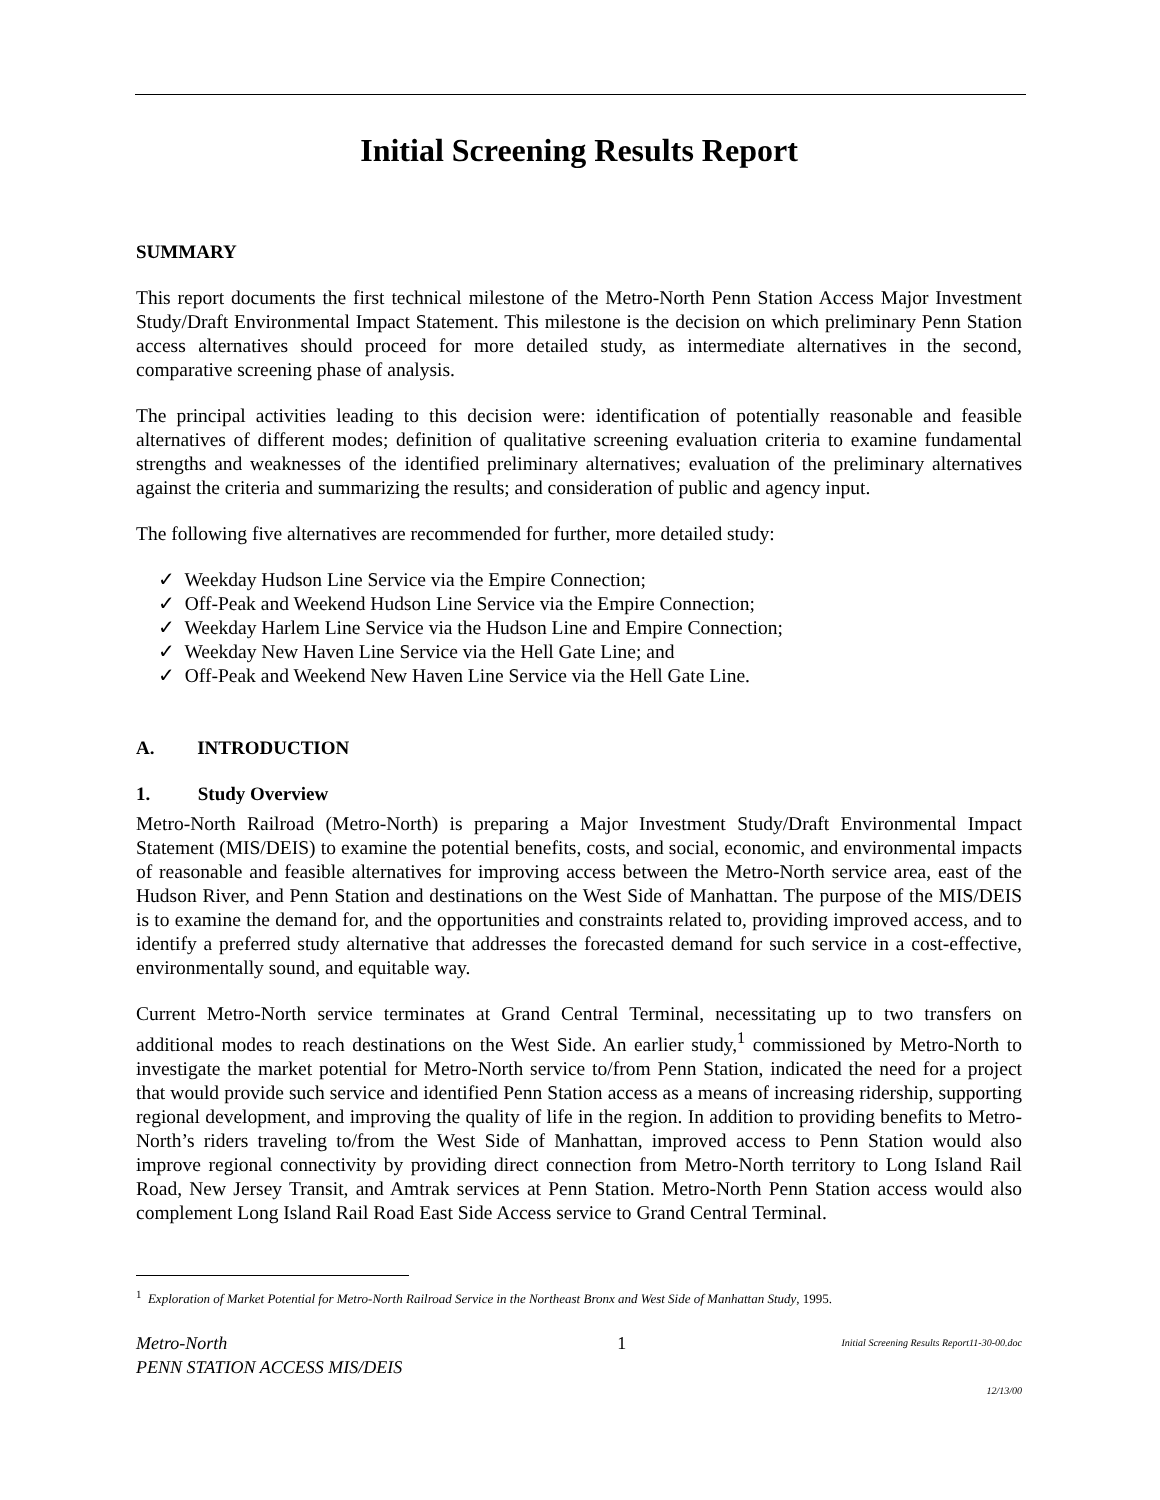Initial Screening Results Report
SUMMARY
This report documents the first technical milestone of the Metro-North Penn Station Access Major Investment Study/Draft Environmental Impact Statement. This milestone is the decision on which preliminary Penn Station access alternatives should proceed for more detailed study, as intermediate alternatives in the second, comparative screening phase of analysis.
The principal activities leading to this decision were: identification of potentially reasonable and feasible alternatives of different modes; definition of qualitative screening evaluation criteria to examine fundamental strengths and weaknesses of the identified preliminary alternatives; evaluation of the preliminary alternatives against the criteria and summarizing the results; and consideration of public and agency input.
The following five alternatives are recommended for further, more detailed study:
✓ Weekday Hudson Line Service via the Empire Connection;
✓ Off-Peak and Weekend Hudson Line Service via the Empire Connection;
✓ Weekday Harlem Line Service via the Hudson Line and Empire Connection;
✓ Weekday New Haven Line Service via the Hell Gate Line; and
✓ Off-Peak and Weekend New Haven Line Service via the Hell Gate Line.
A. INTRODUCTION
1. Study Overview
Metro-North Railroad (Metro-North) is preparing a Major Investment Study/Draft Environmental Impact Statement (MIS/DEIS) to examine the potential benefits, costs, and social, economic, and environmental impacts of reasonable and feasible alternatives for improving access between the Metro-North service area, east of the Hudson River, and Penn Station and destinations on the West Side of Manhattan. The purpose of the MIS/DEIS is to examine the demand for, and the opportunities and constraints related to, providing improved access, and to identify a preferred study alternative that addresses the forecasted demand for such service in a cost-effective, environmentally sound, and equitable way.
Current Metro-North service terminates at Grand Central Terminal, necessitating up to two transfers on additional modes to reach destinations on the West Side. An earlier study,<sup>1</sup> commissioned by Metro-North to investigate the market potential for Metro-North service to/from Penn Station, indicated the need for a project that would provide such service and identified Penn Station access as a means of increasing ridership, supporting regional development, and improving the quality of life in the region. In addition to providing benefits to Metro-North’s riders traveling to/from the West Side of Manhattan, improved access to Penn Station would also improve regional connectivity by providing direct connection from Metro-North territory to Long Island Rail Road, New Jersey Transit, and Amtrak services at Penn Station. Metro-North Penn Station access would also complement Long Island Rail Road East Side Access service to Grand Central Terminal.
<sup>1</sup> Exploration of Market Potential for Metro-North Railroad Service in the Northeast Bronx and West Side of Manhattan Study, 1995.
Metro-North
PENN STATION ACCESS MIS/DEIS
1
Initial Screening Results Report11-30-00.doc
12/13/00